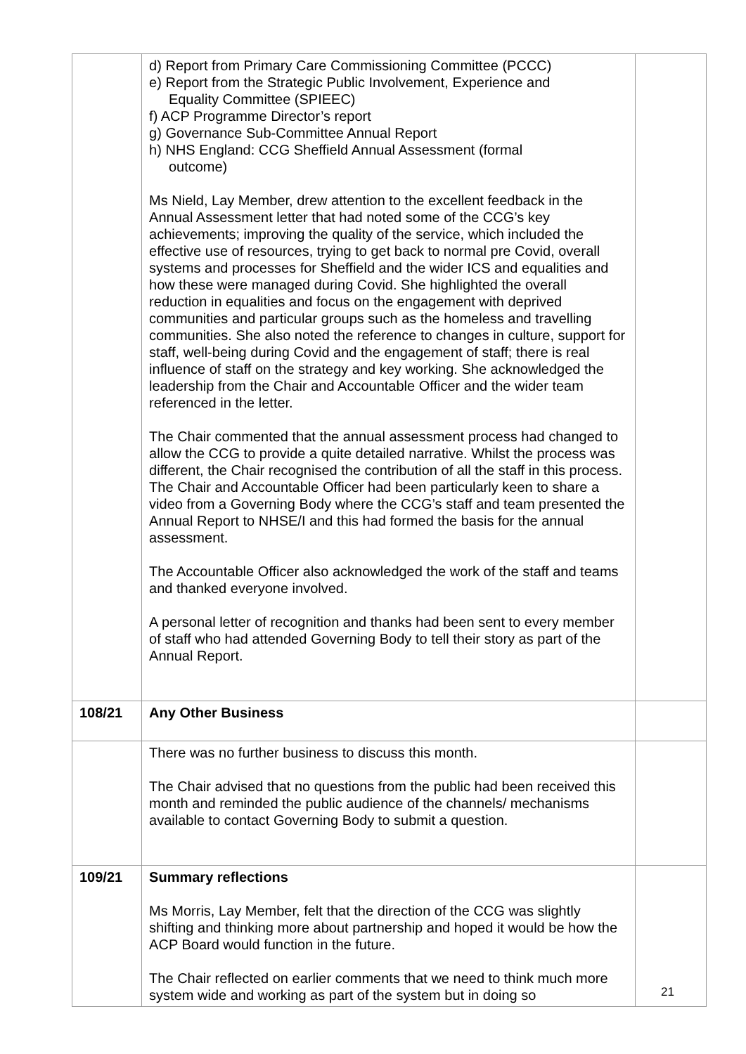| | d) Report from Primary Care Commissioning Committee (PCCC) e) Report from the Strategic Public Involvement, Experience and Equality Committee (SPIEEC) f) ACP Programme Director’s report g) Governance Sub-Committee Annual Report h) NHS England: CCG Sheffield Annual Assessment (formal outcome) Ms Nield, Lay Member, drew attention to the excellent feedback in the Annual Assessment letter that had noted some of the CCG’s key achievements; improving the quality of the service, which included the effective use of resources, trying to get back to normal pre Covid, overall systems and processes for Sheffield and the wider ICS and equalities and how these were managed during Covid. She highlighted the overall reduction in equalities and focus on the engagement with deprived communities and particular groups such as the homeless and travelling communities. She also noted the reference to changes in culture, support for staff, well-being during Covid and the engagement of staff; there is real influence of staff on the strategy and key working. She acknowledged the leadership from the Chair and Accountable Officer and the wider team referenced in the letter. The Chair commented that the annual assessment process had changed to allow the CCG to provide a quite detailed narrative. Whilst the process was different, the Chair recognised the contribution of all the staff in this process. The Chair and Accountable Officer had been particularly keen to share a video from a Governing Body where the CCG’s staff and team presented the Annual Report to NHSE/I and this had formed the basis for the annual assessment. The Accountable Officer also acknowledged the work of the staff and teams and thanked everyone involved. A personal letter of recognition and thanks had been sent to every member of staff who had attended Governing Body to tell their story as part of the Annual Report. | |
| 108/21 | Any Other Business | |
| | There was no further business to discuss this month. The Chair advised that no questions from the public had been received this month and reminded the public audience of the channels/ mechanisms available to contact Governing Body to submit a question. | |
| 109/21 | Summary reflections Ms Morris, Lay Member, felt that the direction of the CCG was slightly shifting and thinking more about partnership and hoped it would be how the ACP Board would function in the future. The Chair reflected on earlier comments that we need to think much more system wide and working as part of the system but in doing so | |
21